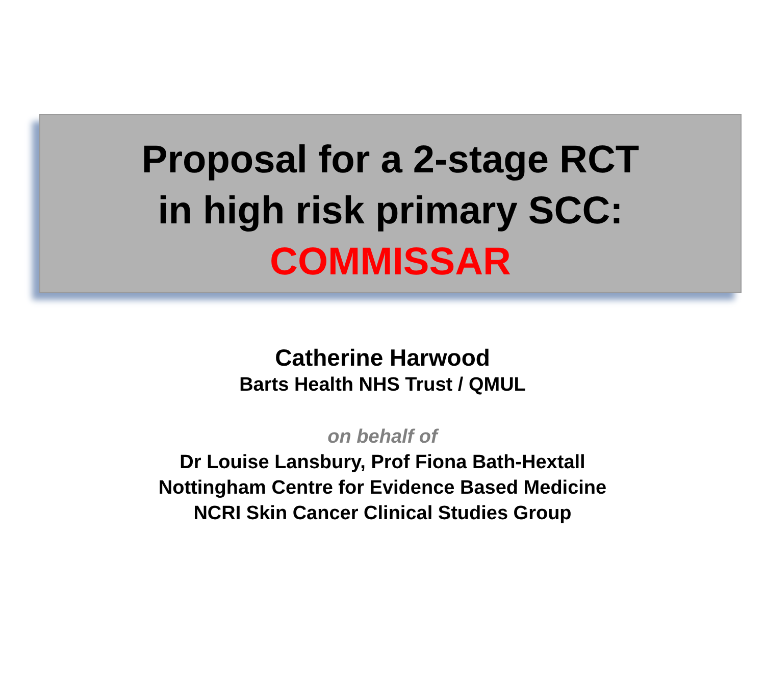Proposal for a 2-stage RCT
in high risk primary SCC:
COMMISSAR
Catherine Harwood
Barts Health NHS Trust / QMUL
on behalf of
Dr Louise Lansbury, Prof Fiona Bath-Hextall
Nottingham Centre for Evidence Based Medicine
NCRI Skin Cancer Clinical Studies Group